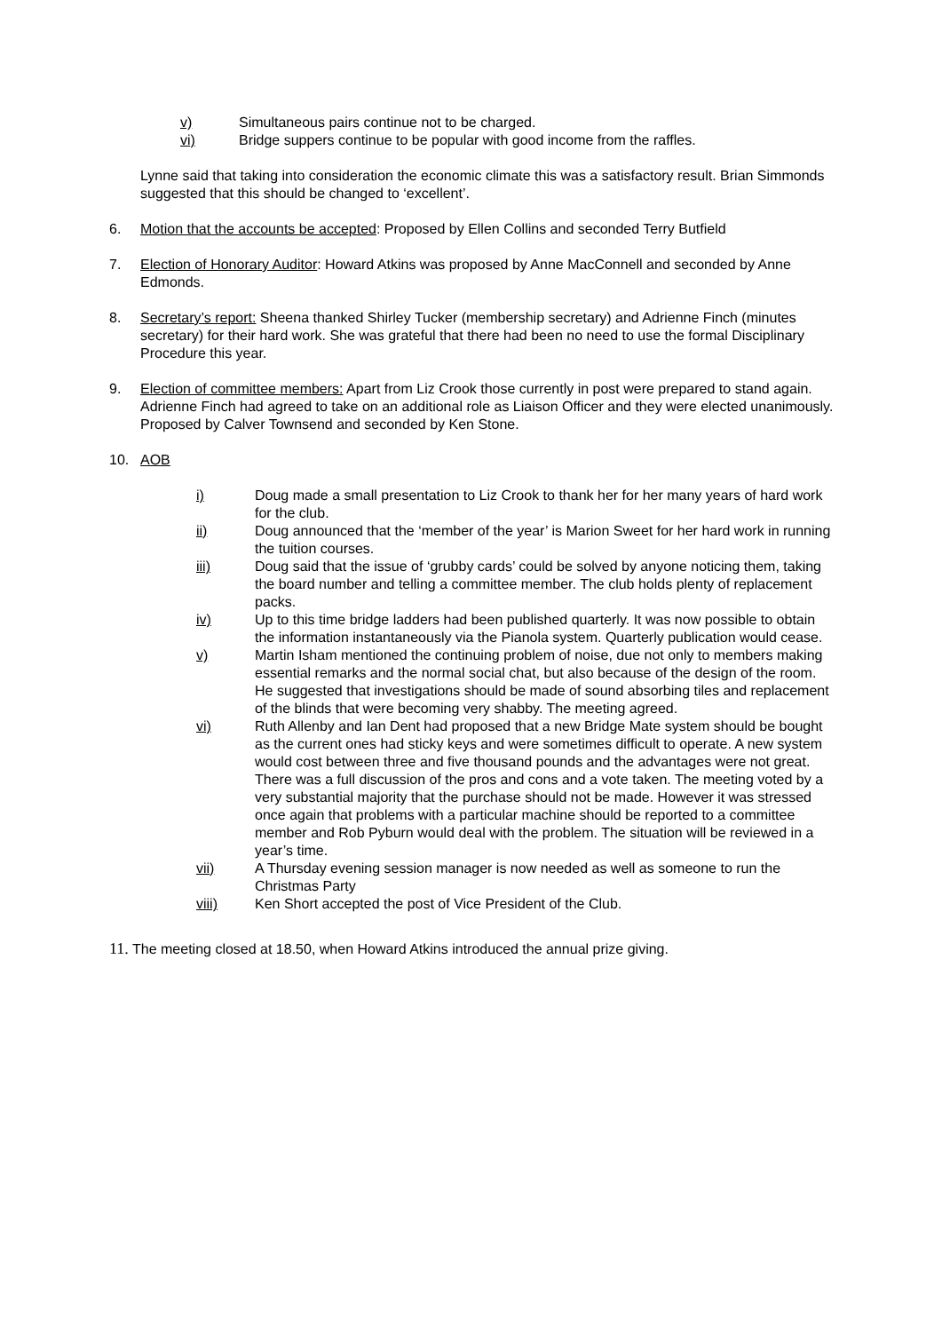v) Simultaneous pairs continue not to be charged.
vi) Bridge suppers continue to be popular with good income from the raffles.
Lynne said that taking into consideration the economic climate this was a satisfactory result. Brian Simmonds suggested that this should be changed to ‘excellent’.
6. Motion that the accounts be accepted: Proposed by Ellen Collins and seconded Terry Butfield
7. Election of Honorary Auditor: Howard Atkins was proposed by Anne MacConnell and seconded by Anne Edmonds.
8. Secretary’s report: Sheena thanked Shirley Tucker (membership secretary) and Adrienne Finch (minutes secretary) for their hard work. She was grateful that there had been no need to use the formal Disciplinary Procedure this year.
9. Election of committee members: Apart from Liz Crook those currently in post were prepared to stand again. Adrienne Finch had agreed to take on an additional role as Liaison Officer and they were elected unanimously. Proposed by Calver Townsend and seconded by Ken Stone.
10. AOB
i) Doug made a small presentation to Liz Crook to thank her for her many years of hard work for the club.
ii) Doug announced that the ‘member of the year’ is Marion Sweet for her hard work in running the tuition courses.
iii) Doug said that the issue of ‘grubby cards’ could be solved by anyone noticing them, taking the board number and telling a committee member. The club holds plenty of replacement packs.
iv) Up to this time bridge ladders had been published quarterly. It was now possible to obtain the information instantaneously via the Pianola system. Quarterly publication would cease.
v) Martin Isham mentioned the continuing problem of noise, due not only to members making essential remarks and the normal social chat, but also because of the design of the room. He suggested that investigations should be made of sound absorbing tiles and replacement of the blinds that were becoming very shabby. The meeting agreed.
vi) Ruth Allenby and Ian Dent had proposed that a new Bridge Mate system should be bought as the current ones had sticky keys and were sometimes difficult to operate. A new system would cost between three and five thousand pounds and the advantages were not great. There was a full discussion of the pros and cons and a vote taken. The meeting voted by a very substantial majority that the purchase should not be made. However it was stressed once again that problems with a particular machine should be reported to a committee member and Rob Pyburn would deal with the problem. The situation will be reviewed in a year’s time.
vii) A Thursday evening session manager is now needed as well as someone to run the Christmas Party
viii) Ken Short accepted the post of Vice President of the Club.
11. The meeting closed at 18.50, when Howard Atkins introduced the annual prize giving.